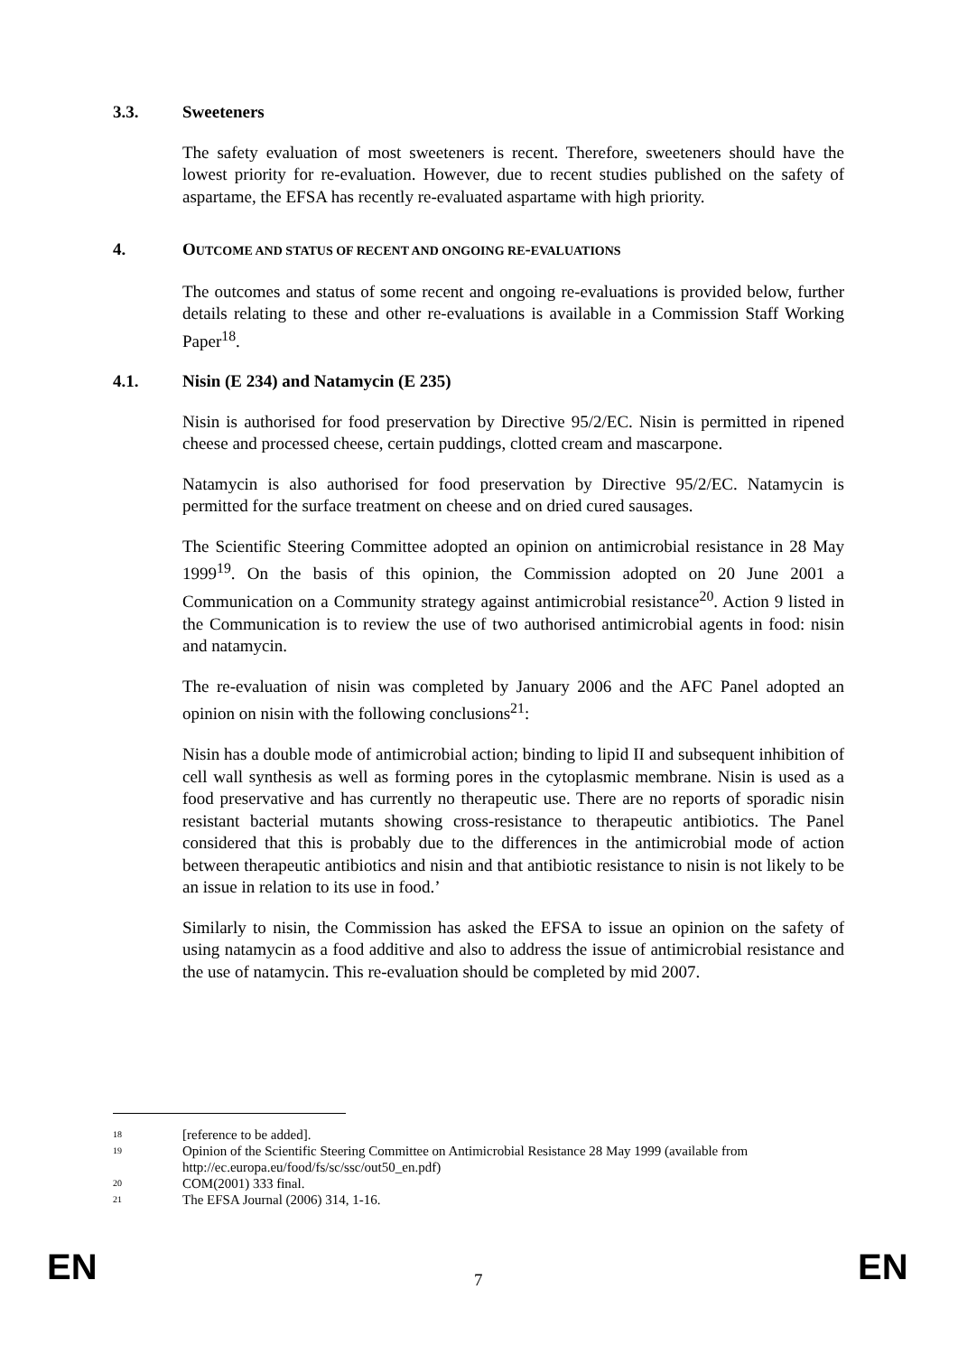3.3. Sweeteners
The safety evaluation of most sweeteners is recent. Therefore, sweeteners should have the lowest priority for re-evaluation. However, due to recent studies published on the safety of aspartame, the EFSA has recently re-evaluated aspartame with high priority.
4. OUTCOME AND STATUS OF RECENT AND ONGOING RE-EVALUATIONS
The outcomes and status of some recent and ongoing re-evaluations is provided below, further details relating to these and other re-evaluations is available in a Commission Staff Working Paper<sup>18</sup>.
4.1. Nisin (E 234) and Natamycin (E 235)
Nisin is authorised for food preservation by Directive 95/2/EC. Nisin is permitted in ripened cheese and processed cheese, certain puddings, clotted cream and mascarpone.
Natamycin is also authorised for food preservation by Directive 95/2/EC. Natamycin is permitted for the surface treatment on cheese and on dried cured sausages.
The Scientific Steering Committee adopted an opinion on antimicrobial resistance in 28 May 1999<sup>19</sup>. On the basis of this opinion, the Commission adopted on 20 June 2001 a Communication on a Community strategy against antimicrobial resistance<sup>20</sup>. Action 9 listed in the Communication is to review the use of two authorised antimicrobial agents in food: nisin and natamycin.
The re-evaluation of nisin was completed by January 2006 and the AFC Panel adopted an opinion on nisin with the following conclusions<sup>21</sup>:
Nisin has a double mode of antimicrobial action; binding to lipid II and subsequent inhibition of cell wall synthesis as well as forming pores in the cytoplasmic membrane. Nisin is used as a food preservative and has currently no therapeutic use. There are no reports of sporadic nisin resistant bacterial mutants showing cross-resistance to therapeutic antibiotics. The Panel considered that this is probably due to the differences in the antimicrobial mode of action between therapeutic antibiotics and nisin and that antibiotic resistance to nisin is not likely to be an issue in relation to its use in food.’
Similarly to nisin, the Commission has asked the EFSA to issue an opinion on the safety of using natamycin as a food additive and also to address the issue of antimicrobial resistance and the use of natamycin. This re-evaluation should be completed by mid 2007.
18 [reference to be added].
19 Opinion of the Scientific Steering Committee on Antimicrobial Resistance 28 May 1999 (available from http://ec.europa.eu/food/fs/sc/ssc/out50_en.pdf)
20 COM(2001) 333 final.
21 The EFSA Journal (2006) 314, 1-16.
EN 7 EN